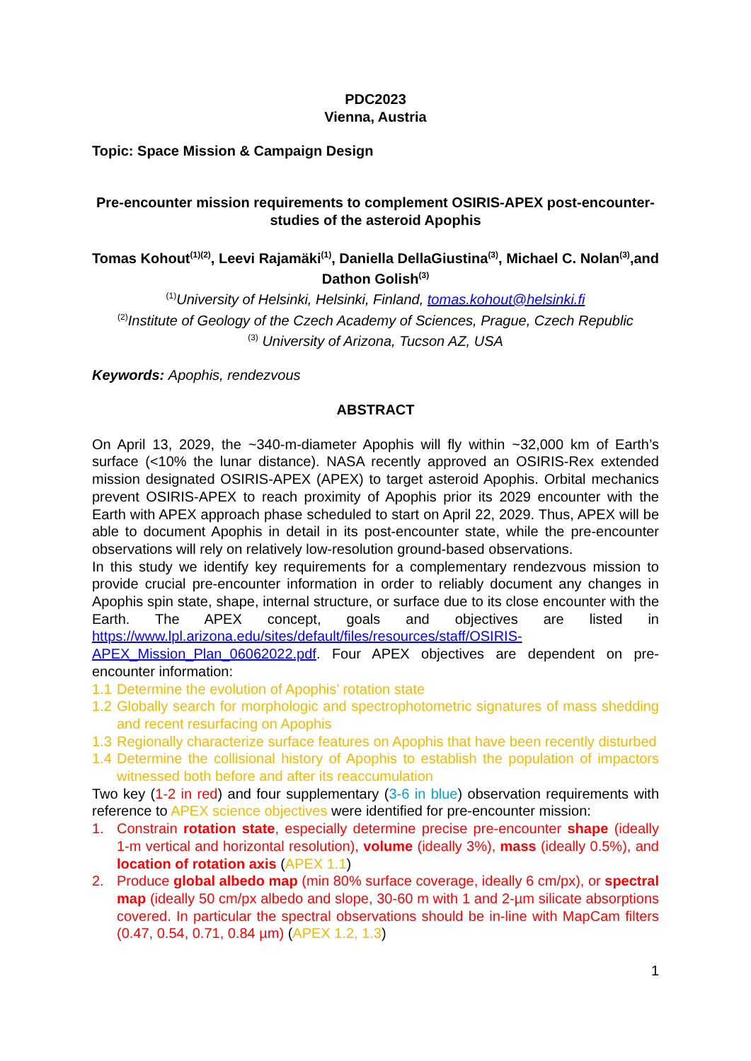PDC2023
Vienna, Austria
Topic: Space Mission & Campaign Design
Pre-encounter mission requirements to complement OSIRIS-APEX post-encounter-studies of the asteroid Apophis
Tomas Kohout<sup>(1)(2)</sup>, Leevi Rajamäki<sup>(1)</sup>, Daniella DellaGiustina<sup>(3)</sup>, Michael C. Nolan<sup>(3)</sup>,and Dathon Golish<sup>(3)</sup>
<sup>(1)</sup> University of Helsinki, Helsinki, Finland, tomas.kohout@helsinki.fi
<sup>(2)</sup> Institute of Geology of the Czech Academy of Sciences, Prague, Czech Republic
<sup>(3)</sup> University of Arizona, Tucson AZ, USA
Keywords: Apophis, rendezvous
ABSTRACT
On April 13, 2029, the ~340-m-diameter Apophis will fly within ~32,000 km of Earth’s surface (<10% the lunar distance). NASA recently approved an OSIRIS-Rex extended mission designated OSIRIS-APEX (APEX) to target asteroid Apophis. Orbital mechanics prevent OSIRIS-APEX to reach proximity of Apophis prior its 2029 encounter with the Earth with APEX approach phase scheduled to start on April 22, 2029. Thus, APEX will be able to document Apophis in detail in its post-encounter state, while the pre-encounter observations will rely on relatively low-resolution ground-based observations.
In this study we identify key requirements for a complementary rendezvous mission to provide crucial pre-encounter information in order to reliably document any changes in Apophis spin state, shape, internal structure, or surface due to its close encounter with the Earth. The APEX concept, goals and objectives are listed in https://www.lpl.arizona.edu/sites/default/files/resources/staff/OSIRIS-APEX_Mission_Plan_06062022.pdf. Four APEX objectives are dependent on pre-encounter information:
1.1 Determine the evolution of Apophis’ rotation state
1.2 Globally search for morphologic and spectrophotometric signatures of mass shedding and recent resurfacing on Apophis
1.3 Regionally characterize surface features on Apophis that have been recently disturbed
1.4 Determine the collisional history of Apophis to establish the population of impactors witnessed both before and after its reaccumulation
Two key (1-2 in red) and four supplementary (3-6 in blue) observation requirements with reference to APEX science objectives were identified for pre-encounter mission:
1. Constrain rotation state, especially determine precise pre-encounter shape (ideally 1-m vertical and horizontal resolution), volume (ideally 3%), mass (ideally 0.5%), and location of rotation axis (APEX 1.1)
2. Produce global albedo map (min 80% surface coverage, ideally 6 cm/px), or spectral map (ideally 50 cm/px albedo and slope, 30-60 m with 1 and 2-µm silicate absorptions covered. In particular the spectral observations should be in-line with MapCam filters (0.47, 0.54, 0.71, 0.84 µm) (APEX 1.2, 1.3)
1